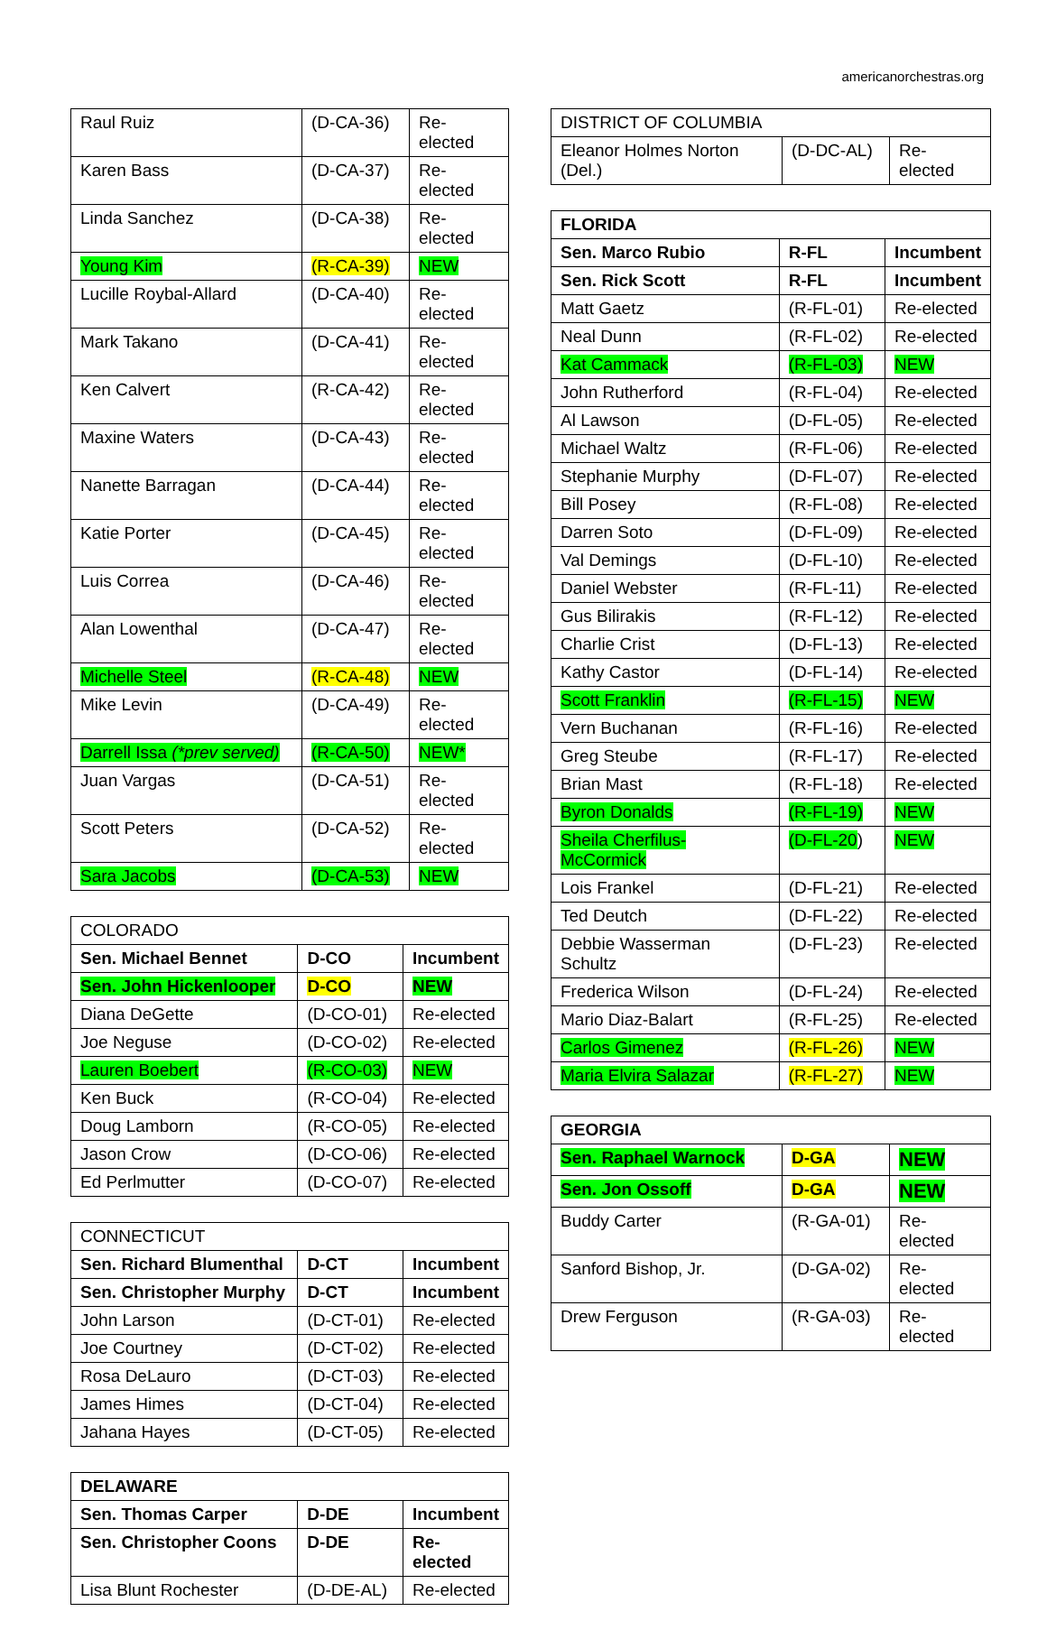americanorchestras.org
| Raul Ruiz | (D-CA-36) | Re-elected |
| Karen Bass | (D-CA-37) | Re-elected |
| Linda Sanchez | (D-CA-38) | Re-elected |
| Young Kim | (R-CA-39) | NEW |
| Lucille Roybal-Allard | (D-CA-40) | Re-elected |
| Mark Takano | (D-CA-41) | Re-elected |
| Ken Calvert | (R-CA-42) | Re-elected |
| Maxine Waters | (D-CA-43) | Re-elected |
| Nanette Barragan | (D-CA-44) | Re-elected |
| Katie Porter | (D-CA-45) | Re-elected |
| Luis Correa | (D-CA-46) | Re-elected |
| Alan Lowenthal | (D-CA-47) | Re-elected |
| Michelle Steel | (R-CA-48) | NEW |
| Mike Levin | (D-CA-49) | Re-elected |
| Darrell Issa (*prev served) | (R-CA-50) | NEW* |
| Juan Vargas | (D-CA-51) | Re-elected |
| Scott Peters | (D-CA-52) | Re-elected |
| Sara Jacobs | (D-CA-53) | NEW |
| COLORADO | | |
| Sen. Michael Bennet | D-CO | Incumbent |
| Sen. John Hickenlooper | D-CO | NEW |
| Diana DeGette | (D-CO-01) | Re-elected |
| Joe Neguse | (D-CO-02) | Re-elected |
| Lauren Boebert | (R-CO-03) | NEW |
| Ken Buck | (R-CO-04) | Re-elected |
| Doug Lamborn | (R-CO-05) | Re-elected |
| Jason Crow | (D-CO-06) | Re-elected |
| Ed Perlmutter | (D-CO-07) | Re-elected |
| CONNECTICUT | | |
| Sen. Richard Blumenthal | D-CT | Incumbent |
| Sen. Christopher Murphy | D-CT | Incumbent |
| John Larson | (D-CT-01) | Re-elected |
| Joe Courtney | (D-CT-02) | Re-elected |
| Rosa DeLauro | (D-CT-03) | Re-elected |
| James Himes | (D-CT-04) | Re-elected |
| Jahana Hayes | (D-CT-05) | Re-elected |
| DELAWARE | | |
| Sen. Thomas Carper | D-DE | Incumbent |
| Sen. Christopher Coons | D-DE | Re-elected |
| Lisa Blunt Rochester | (D-DE-AL) | Re-elected |
| DISTRICT OF COLUMBIA | | |
| Eleanor Holmes Norton (Del.) | (D-DC-AL) | Re-elected |
| FLORIDA | | |
| Sen. Marco Rubio | R-FL | Incumbent |
| Sen. Rick Scott | R-FL | Incumbent |
| Matt Gaetz | (R-FL-01) | Re-elected |
| Neal Dunn | (R-FL-02) | Re-elected |
| Kat Cammack | (R-FL-03) | NEW |
| John Rutherford | (R-FL-04) | Re-elected |
| Al Lawson | (D-FL-05) | Re-elected |
| Michael Waltz | (R-FL-06) | Re-elected |
| Stephanie Murphy | (D-FL-07) | Re-elected |
| Bill Posey | (R-FL-08) | Re-elected |
| Darren Soto | (D-FL-09) | Re-elected |
| Val Demings | (D-FL-10) | Re-elected |
| Daniel Webster | (R-FL-11) | Re-elected |
| Gus Bilirakis | (R-FL-12) | Re-elected |
| Charlie Crist | (D-FL-13) | Re-elected |
| Kathy Castor | (D-FL-14) | Re-elected |
| Scott Franklin | (R-FL-15) | NEW |
| Vern Buchanan | (R-FL-16) | Re-elected |
| Greg Steube | (R-FL-17) | Re-elected |
| Brian Mast | (R-FL-18) | Re-elected |
| Byron Donalds | (R-FL-19) | NEW |
| Sheila Cherfilus-McCormick | (D-FL-20 ) | NEW |
| Lois Frankel | (D-FL-21) | Re-elected |
| Ted Deutch | (D-FL-22) | Re-elected |
| Debbie Wasserman Schultz | (D-FL-23) | Re-elected |
| Frederica Wilson | (D-FL-24) | Re-elected |
| Mario Diaz-Balart | (R-FL-25) | Re-elected |
| Carlos Gimenez | (R-FL-26) | NEW |
| Maria Elvira Salazar | (R-FL-27) | NEW |
| GEORGIA | | |
| Sen. Raphael Warnock | D-GA | NEW |
| Sen. Jon Ossoff | D-GA | NEW |
| Buddy Carter | (R-GA-01) | Re-elected |
| Sanford Bishop, Jr. | (D-GA-02) | Re-elected |
| Drew Ferguson | (R-GA-03) | Re-elected |